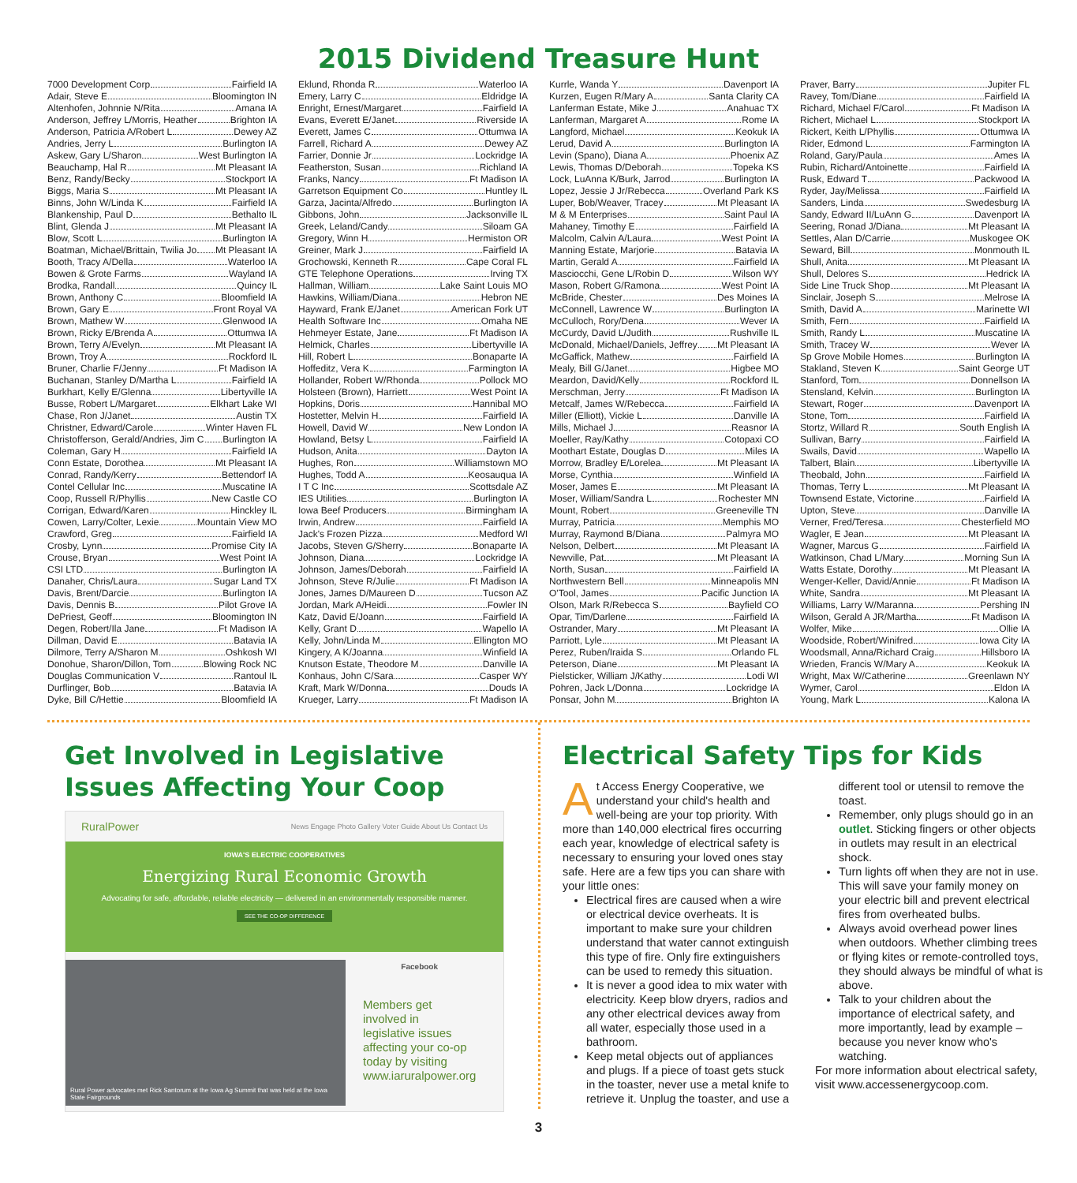2015 Dividend Treasure Hunt
7000 Development Corp Fairfield IA
Adair, Steve E Bloomington IN
Altenhofen, Johnnie N/Rita Amana IA
Anderson, Jeffrey L/Morris, Heather Brighton IA
Anderson, Patricia A/Robert L Dewey AZ
Andries, Jerry L Burlington IA
Askew, Gary L/Sharon West Burlington IA
Beauchamp, Hal R Mt Pleasant IA
Benz, Randy/Becky Stockport IA
Biggs, Maria S Mt Pleasant IA
Binns, John W/Linda K Fairfield IA
Blankenship, Paul D Bethalto IL
Blint, Glenda J Mt Pleasant IA
Blow, Scott L Burlington IA
Boatman, Michael/Brittain, Twilia Jo Mt Pleasant IA
Booth, Tracy A/Della Waterloo IA
Bowen & Grote Farms Wayland IA
Brodka, Randall Quincy IL
Brown, Anthony C Bloomfield IA
Brown, Gary E Front Royal VA
Brown, Mathew W Glenwood IA
Brown, Ricky E/Brenda A Ottumwa IA
Brown, Terry A/Evelyn Mt Pleasant IA
Brown, Troy A Rockford IL
Bruner, Charlie F/Jenny Ft Madison IA
Buchanan, Stanley D/Martha L Fairfield IA
Burkhart, Kelly E/Glenna Libertyville IA
Busse, Robert L/Margaret Elkhart Lake WI
Chase, Ron J/Janet Austin TX
Christner, Edward/Carole Winter Haven FL
Christofferson, Gerald/Andries, Jim C Burlington IA
Coleman, Gary H Fairfield IA
Conn Estate, Dorothea Mt Pleasant IA
Conrad, Randy/Kerry Bettendorf IA
Contel Cellular Inc Muscatine IA
Coop, Russell R/Phyllis New Castle CO
Corrigan, Edward/Karen Hinckley IL
Cowen, Larry/Colter, Lexie Mountain View MO
Crawford, Greg Fairfield IA
Crosby, Lynn Promise City IA
Crouse, Bryan West Point IA
CSI LTD Burlington IA
Danaher, Chris/Laura Sugar Land TX
Davis, Brent/Darcie Burlington IA
Davis, Dennis B Pilot Grove IA
DePriest, Geoff Bloomington IN
Degen, Robert/Ila Jane Ft Madison IA
Dillman, David E Batavia IA
Dilmore, Terry A/Sharon M Oshkosh WI
Donohue, Sharon/Dillon, Tom Blowing Rock NC
Douglas Communication V Rantoul IL
Durflinger, Bob Batavia IA
Dyke, Bill C/Hettie Bloomfield IA
Eklund, Rhonda R Waterloo IA
Emery, Larry C Eldridge IA
Enright, Ernest/Margaret Fairfield IA
Evans, Everett E/Janet Riverside IA
Everett, James C Ottumwa IA
Farrell, Richard A Dewey AZ
Farrier, Donnie Jr Lockridge IA
Featherston, Susan Richland IA
Franks, Nancy Ft Madison IA
Garretson Equipment Co Huntley IL
Garza, Jacinta/Alfredo Burlington IA
Gibbons, John Jacksonville IL
Greek, Leland/Candy Siloam GA
Gregory, Winn H Hermiston OR
Greiner, Mark J Fairfield IA
Grochowski, Kenneth R Cape Coral FL
GTE Telephone Operations Irving TX
Hallman, William Lake Saint Louis MO
Hawkins, William/Diana Hebron NE
Hayward, Frank E/Janet American Fork UT
Health Software Inc Omaha NE
Hehmeyer Estate, Jane Ft Madison IA
Helmick, Charles Libertyville IA
Hill, Robert L Bonaparte IA
Hoffeditz, Vera K Farmington IA
Hollander, Robert W/Rhonda Pollock MO
Holsteen (Brown), Harriett West Point IA
Hopkins, Doris Hannibal MO
Hostetter, Melvin H Fairfield IA
Howell, David W New London IA
Howland, Betsy L Fairfield IA
Hudson, Anita Dayton IA
Hughes, Ron Williamstown MO
Hughes, Todd A Keosauqua IA
I T C Inc Scottsdale AZ
IES Utilities Burlington IA
Iowa Beef Producers Birmingham IA
Irwin, Andrew Fairfield IA
Jack's Frozen Pizza Medford WI
Jacobs, Steven G/Sherry Bonaparte IA
Johnson, Diana Lockridge IA
Johnson, James/Deborah Fairfield IA
Johnson, Steve R/Julie Ft Madison IA
Jones, James D/Maureen D Tucson AZ
Jordan, Mark A/Heidi Fowler IN
Katz, David E/Joann Fairfield IA
Kelly, Grant D Wapello IA
Kelly, John/Linda M Ellington MO
Kingery, A K/Joanna Winfield IA
Knutson Estate, Theodore M Danville IA
Konhaus, John C/Sara Casper WY
Kraft, Mark W/Donna Douds IA
Krueger, Larry Ft Madison IA
Kurrle, Wanda Y Davenport IA
Kurzen, Eugen R/Mary A Santa Clarity CA
Lanferman Estate, Mike J Anahuac TX
Lanferman, Margaret A Rome IA
Langford, Michael Keokuk IA
Lerud, David A Burlington IA
Levin (Spano), Diana A Phoenix AZ
Lewis, Thomas D/Deborah Topeka KS
Lock, LuAnna K/Burk, Jarrod Burlington IA
Lopez, Jessie J Jr/Rebecca Overland Park KS
Luper, Bob/Weaver, Tracey Mt Pleasant IA
M & M Enterprises Saint Paul IA
Mahaney, Timothy E Fairfield IA
Malcolm, Calvin A/Laura West Point IA
Manning Estate, Marjorie Batavia IA
Martin, Gerald A Fairfield IA
Masciocchi, Gene L/Robin D Wilson WY
Mason, Robert G/Ramona West Point IA
McBride, Chester Des Moines IA
McConnell, Lawrence W Burlington IA
McCulloch, Rory/Dena Wever IA
McCurdy, David L/Judith Rushville IL
McDonald, Michael/Daniels, Jeffrey Mt Pleasant IA
McGaffick, Mathew Fairfield IA
Mealy, Bill G/Janet Higbee MO
Meardon, David/Kelly Rockford IL
Merschman, Jerry Ft Madison IA
Metcalf, James W/Rebecca Fairfield IA
Miller (Elliott), Vickie L Danville IA
Mills, Michael J Reasnor IA
Moeller, Ray/Kathy Cotopaxi CO
Moothart Estate, Douglas D Miles IA
Morrow, Bradley E/Lorelea Mt Pleasant IA
Morse, Cynthia Winfield IA
Moser, James E Mt Pleasant IA
Moser, William/Sandra L Rochester MN
Mount, Robert Greeneville TN
Murray, Patricia Memphis MO
Murray, Raymond B/Diana Palmyra MO
Nelson, Delbert Mt Pleasant IA
Newville, Pat Mt Pleasant IA
North, Susan Fairfield IA
Northwestern Bell Minneapolis MN
O'Tool, James Pacific Junction IA
Olson, Mark R/Rebecca S Bayfield CO
Opar, Tim/Darlene Fairfield IA
Ostrander, Mary Mt Pleasant IA
Parriott, Lyle Mt Pleasant IA
Perez, Ruben/Iraida S Orlando FL
Peterson, Diane Mt Pleasant IA
Pielsticker, William J/Kathy Lodi WI
Pohren, Jack L/Donna Lockridge IA
Ponsar, John M Brighton IA
Praver, Barry Jupiter FL
Ravey, Tom/Diane Fairfield IA
Richard, Michael F/Carol Ft Madison IA
Richert, Michael L Stockport IA
Rickert, Keith L/Phyllis Ottumwa IA
Rider, Edmond L Farmington IA
Roland, Gary/Paula Ames IA
Rubin, Richard/Antoinette Fairfield IA
Rusk, Edward T Packwood IA
Ryder, Jay/Melissa Fairfield IA
Sanders, Linda Swedesburg IA
Sandy, Edward II/LuAnn G Davenport IA
Seering, Ronad J/Diana Mt Pleasant IA
Settles, Alan D/Carrie Muskogee OK
Seward, Bill Monmouth IL
Shull, Anita Mt Pleasant IA
Shull, Delores S Hedrick IA
Side Line Truck Shop Mt Pleasant IA
Sinclair, Joseph S Melrose IA
Smith, David A Marinette WI
Smith, Fern Fairfield IA
Smith, Randy L Muscatine IA
Smith, Tracey W Wever IA
Sp Grove Mobile Homes Burlington IA
Stakland, Steven K Saint George UT
Stanford, Tom Donnellson IA
Stensland, Kelvin Burlington IA
Stewart, Roger Davenport IA
Stone, Tom Fairfield IA
Stortz, Willard R South English IA
Sullivan, Barry Fairfield IA
Swails, David Wapello IA
Talbert, Blain Libertyville IA
Theobald, John Fairfield IA
Thomas, Terry L Mt Pleasant IA
Townsend Estate, Victorine Fairfield IA
Upton, Steve Danville IA
Verner, Fred/Teresa Chesterfield MO
Wagler, E Jean Mt Pleasant IA
Wagner, Marcus G Fairfield IA
Watkinson, Chad L/Mary Morning Sun IA
Watts Estate, Dorothy Mt Pleasant IA
Wenger-Keller, David/Annie Ft Madison IA
White, Sandra Mt Pleasant IA
Williams, Larry W/Maranna Pershing IN
Wilson, Gerald A JR/Martha Ft Madison IA
Wolfer, Mike Ollie IA
Woodside, Robert/Winifred Iowa City IA
Woodsmall, Anna/Richard Craig Hillsboro IA
Wrieden, Francis W/Mary A Keokuk IA
Wright, Max W/Catherine Greenlawn NY
Wymer, Carol Eldon IA
Young, Mark L Kalona IA
Get Involved in Legislative Issues Affecting Your Coop
RuralPower News Engage Photo Gallery Voter Guide About Us Contact Us
IOWA'S ELECTRIC COOPERATIVES
Energizing Rural Economic Growth
Advocating for safe, affordable, reliable electricity — delivered in an environmentally responsible manner.
SEE THE CO-OP DIFFERENCE
Rural Power advocates met Rick Santorum at the Iowa Ag Summit that was held at the Iowa State Fairgrounds
Facebook
Members get
involved in
legislative issues
affecting your co-op
today by visiting
www.iaruralpower.org
Electrical Safety Tips for Kids
At Access Energy Cooperative, we understand your child's health and well-being are your top priority. With more than 140,000 electrical fires occurring each year, knowledge of electrical safety is necessary to ensuring your loved ones stay safe. Here are a few tips you can share with your little ones:
Electrical fires are caused when a wire or electrical device overheats. It is important to make sure your children understand that water cannot extinguish this type of fire. Only fire extinguishers can be used to remedy this situation.
It is never a good idea to mix water with electricity. Keep blow dryers, radios and any other electrical devices away from all water, especially those used in a bathroom.
Keep metal objects out of appliances and plugs. If a piece of toast gets stuck in the toaster, never use a metal knife to retrieve it. Unplug the toaster, and use a different tool or utensil to remove the toast.
Remember, only plugs should go in an outlet. Sticking fingers or other objects in outlets may result in an electrical shock.
Turn lights off when they are not in use. This will save your family money on your electric bill and prevent electrical fires from overheated bulbs.
Always avoid overhead power lines when outdoors. Whether climbing trees or flying kites or remote-controlled toys, they should always be mindful of what is above.
Talk to your children about the importance of electrical safety, and more importantly, lead by example – because you never know who's watching.
For more information about electrical safety, visit www.accessenergycoop.com.
3